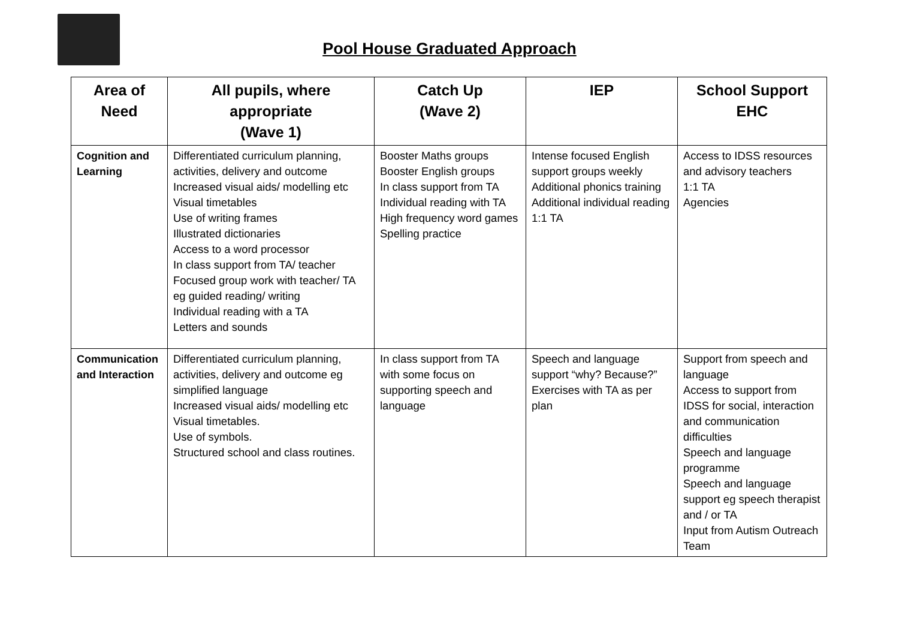Pool House Graduated Approach
| Area of Need | All pupils, where appropriate (Wave 1) | Catch Up (Wave 2) | IEP | School Support EHC |
| --- | --- | --- | --- | --- |
| Cognition and Learning | Differentiated curriculum planning, activities, delivery and outcome Increased visual aids/ modelling etc Visual timetables Use of writing frames Illustrated dictionaries Access to a word processor In class support from TA/ teacher Focused group work with teacher/ TA eg guided reading/ writing Individual reading with a TA Letters and sounds | Booster Maths groups Booster English groups In class support from TA Individual reading with TA High frequency word games Spelling practice | Intense focused English support groups weekly Additional phonics training Additional individual reading 1:1 TA | Access to IDSS resources and advisory teachers 1:1 TA Agencies |
| Communication and Interaction | Differentiated curriculum planning, activities, delivery and outcome eg simplified language Increased visual aids/ modelling etc Visual timetables. Use of symbols. Structured school and class routines. | In class support from TA with some focus on supporting speech and language | Speech and language support “why? Because?” Exercises with TA as per plan | Support from speech and language Access to support from IDSS for social, interaction and communication difficulties Speech and language programme Speech and language support eg speech therapist and / or TA Input from Autism Outreach Team |